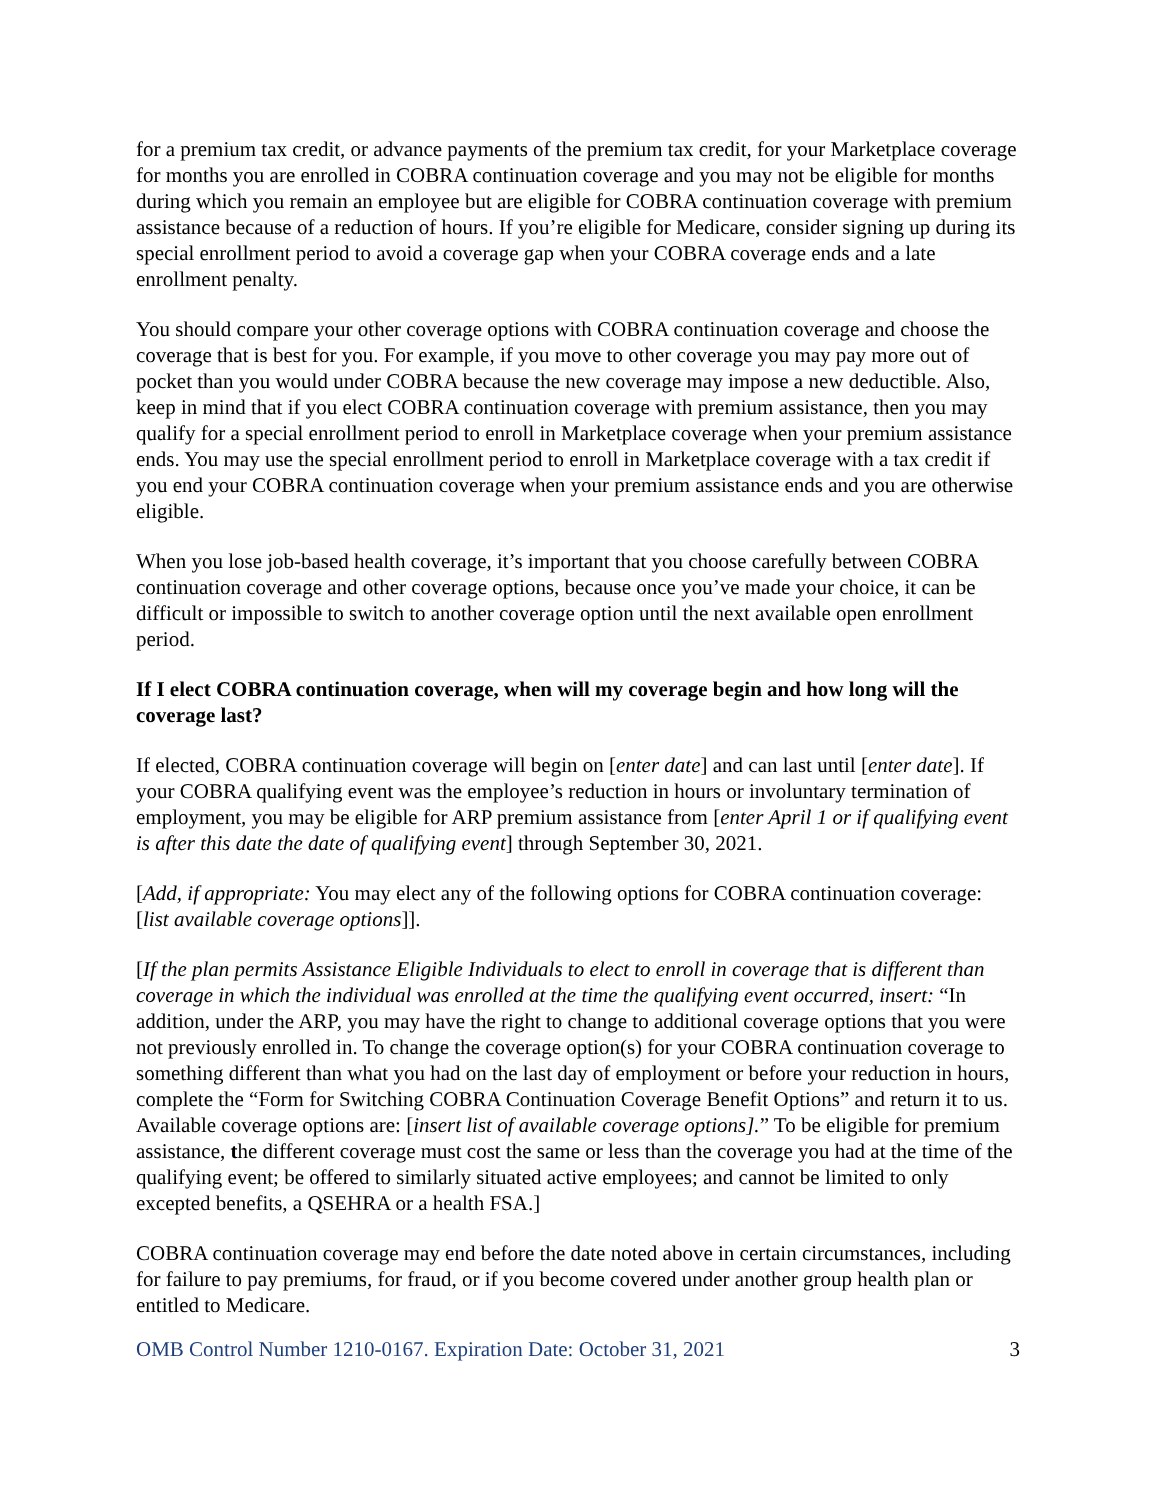for a premium tax credit, or advance payments of the premium tax credit, for your Marketplace coverage for months you are enrolled in COBRA continuation coverage and you may not be eligible for months during which you remain an employee but are eligible for COBRA continuation coverage with premium assistance because of a reduction of hours. If you’re eligible for Medicare, consider signing up during its special enrollment period to avoid a coverage gap when your COBRA coverage ends and a late enrollment penalty.
You should compare your other coverage options with COBRA continuation coverage and choose the coverage that is best for you. For example, if you move to other coverage you may pay more out of pocket than you would under COBRA because the new coverage may impose a new deductible. Also, keep in mind that if you elect COBRA continuation coverage with premium assistance, then you may qualify for a special enrollment period to enroll in Marketplace coverage when your premium assistance ends. You may use the special enrollment period to enroll in Marketplace coverage with a tax credit if you end your COBRA continuation coverage when your premium assistance ends and you are otherwise eligible.
When you lose job-based health coverage, it’s important that you choose carefully between COBRA continuation coverage and other coverage options, because once you’ve made your choice, it can be difficult or impossible to switch to another coverage option until the next available open enrollment period.
If I elect COBRA continuation coverage, when will my coverage begin and how long will the coverage last?
If elected, COBRA continuation coverage will begin on [enter date] and can last until [enter date]. If your COBRA qualifying event was the employee’s reduction in hours or involuntary termination of employment, you may be eligible for ARP premium assistance from [enter April 1 or if qualifying event is after this date the date of qualifying event] through September 30, 2021.
[Add, if appropriate: You may elect any of the following options for COBRA continuation coverage: [list available coverage options]].
[If the plan permits Assistance Eligible Individuals to elect to enroll in coverage that is different than coverage in which the individual was enrolled at the time the qualifying event occurred, insert: “In addition, under the ARP, you may have the right to change to additional coverage options that you were not previously enrolled in. To change the coverage option(s) for your COBRA continuation coverage to something different than what you had on the last day of employment or before your reduction in hours, complete the “Form for Switching COBRA Continuation Coverage Benefit Options” and return it to us. Available coverage options are: [insert list of available coverage options].” To be eligible for premium assistance, the different coverage must cost the same or less than the coverage you had at the time of the qualifying event; be offered to similarly situated active employees; and cannot be limited to only excepted benefits, a QSEHRA or a health FSA.]
COBRA continuation coverage may end before the date noted above in certain circumstances, including for failure to pay premiums, for fraud, or if you become covered under another group health plan or entitled to Medicare.
OMB Control Number 1210-0167. Expiration Date: October 31, 2021 3